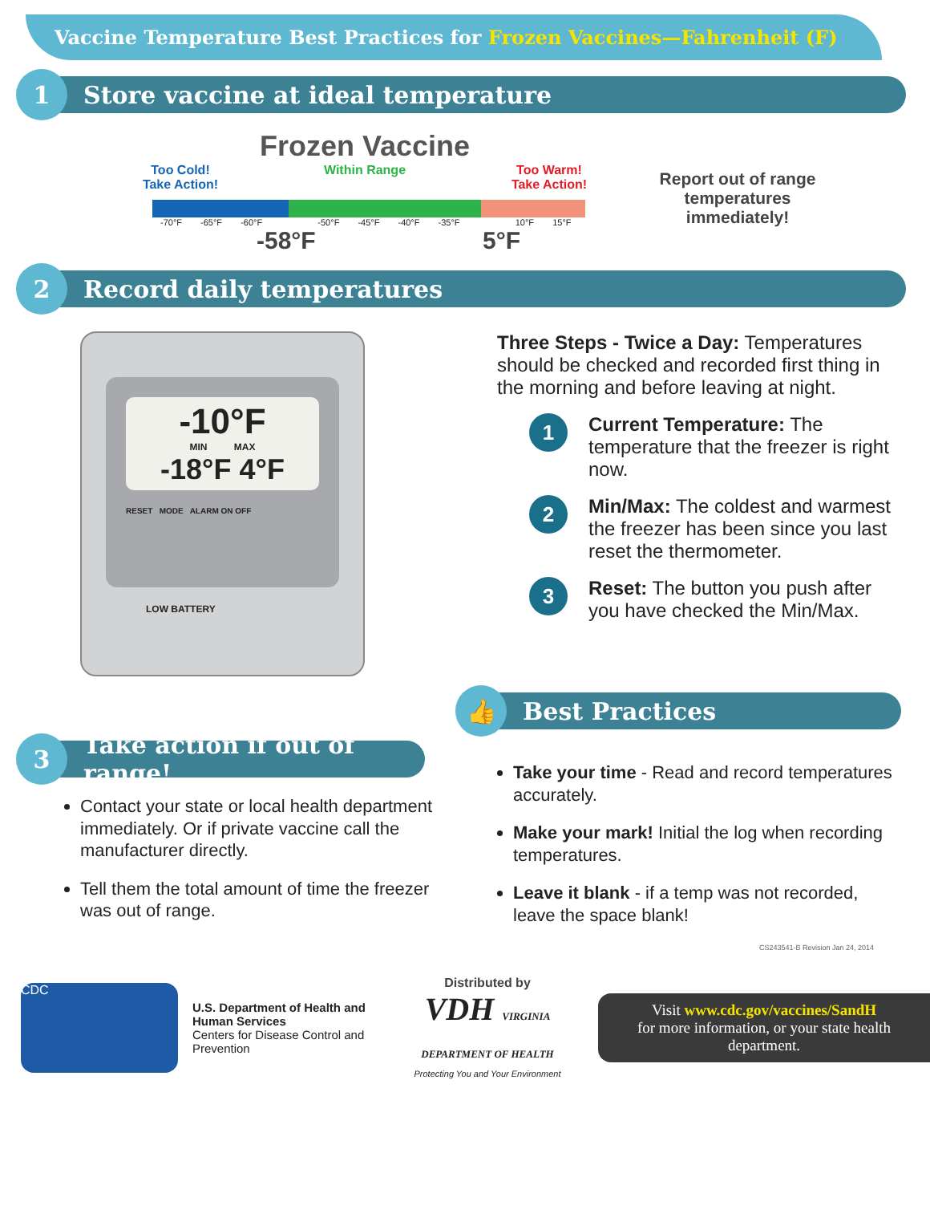Vaccine Temperature Best Practices for Frozen Vaccines—Fahrenheit (F)
1
Store vaccine at ideal temperature
Frozen Vaccine
Too Cold!
Take Action!
Within Range Too Warm!
Take Action!
-70°F -65°F -60°F -50°F -45°F -40°F -35°F 10°F 15°F
-58°F 5°F
Report out of range temperatures immediately!
2
Record daily temperatures
-10°F
MIN MAX
-18°F 4°F
RESET MODE ALARM ON OFF
LOW BATTERY
Three Steps - Twice a Day: Temperatures should be checked and recorded first thing in the morning and before leaving at night.
1
Current Temperature: The temperature that the freezer is right now.
2
Min/Max: The coldest and warmest the freezer has been since you last reset the thermometer.
3
Reset: The button you push after you have checked the Min/Max.
3
Take action if out of range!
Contact your state or local health department immediately. Or if private vaccine call the manufacturer directly.
Tell them the total amount of time the freezer was out of range.
👍
Best Practices
Take your time - Read and record temperatures accurately.
Make your mark! Initial the log when recording temperatures.
Leave it blank - if a temp was not recorded, leave the space blank!
CS243541-B Revision Jan 24, 2014
CDC
U.S. Department of Health and Human Services
Centers for Disease Control and Prevention
Distributed by
VDH VIRGINIA DEPARTMENT OF HEALTH
Protecting You and Your Environment
Visit www.cdc.gov/vaccines/SandH
for more information, or your state health department.